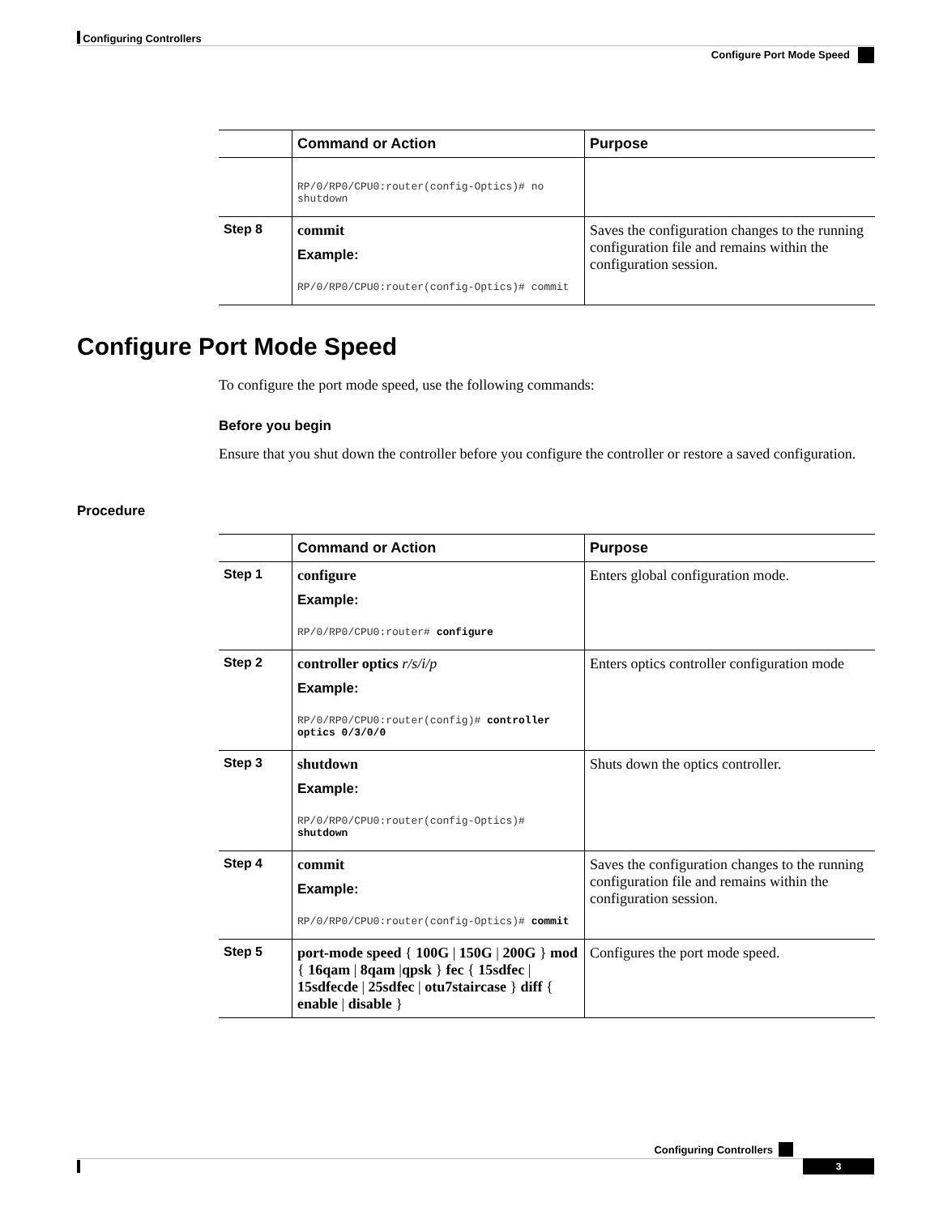Configuring Controllers
Configure Port Mode Speed
| | Command or Action | Purpose |
| --- | --- | --- |
| | RP/0/RP0/CPU0:router(config-Optics)# no shutdown | |
| Step 8 | commit Example: RP/0/RP0/CPU0:router(config-Optics)# commit | Saves the configuration changes to the running configuration file and remains within the configuration session. |
Configure Port Mode Speed
To configure the port mode speed, use the following commands:
Before you begin
Ensure that you shut down the controller before you configure the controller or restore a saved configuration.
Procedure
| | Command or Action | Purpose |
| --- | --- | --- |
| Step 1 | configure Example: RP/0/RP0/CPU0:router# configure | Enters global configuration mode. |
| Step 2 | controller optics r/s/i/p Example: RP/0/RP0/CPU0:router(config)# controller optics 0/3/0/0 | Enters optics controller configuration mode |
| Step 3 | shutdown Example: RP/0/RP0/CPU0:router(config-Optics)# shutdown | Shuts down the optics controller. |
| Step 4 | commit Example: RP/0/RP0/CPU0:router(config-Optics)# commit | Saves the configuration changes to the running configuration file and remains within the configuration session. |
| Step 5 | port-mode speed { 100G / 150G / 200G } mod { 16qam / 8qam / qpsk } fec { 15sdfec / 15sdfecde / 25sdfec / otu7staircase } diff { enable / disable } | Configures the port mode speed. |
Configuring Controllers
3